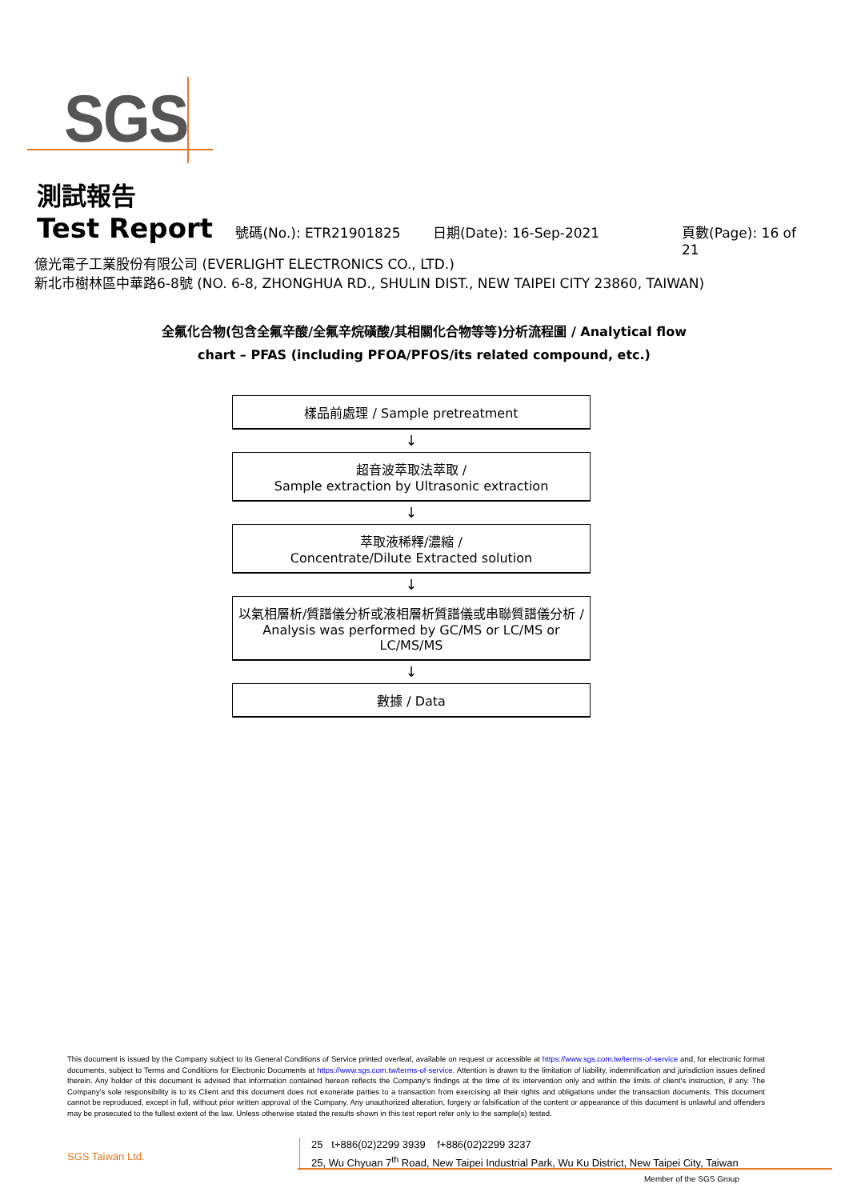SGS
測試報告
Test Report
號碼(No.): ETR21901825 日期(Date): 16-Sep-2021 頁數(Page): 16 of 21
億光電子工業股份有限公司 (EVERLIGHT ELECTRONICS CO., LTD.)
新北市樹林區中華路6-8號 (NO. 6-8, ZHONGHUA RD., SHULIN DIST., NEW TAIPEI CITY 23860, TAIWAN)
全氟化合物(包含全氟辛酸/全氟辛烷磺酸/其相關化合物等等)分析流程圖 / Analytical flow chart – PFAS (including PFOA/PFOS/its related compound, etc.)
樣品前處理 / Sample pretreatment
↓
超音波萃取法萃取 /
Sample extraction by Ultrasonic extraction
↓
萃取液稀釋/濃縮 /
Concentrate/Dilute Extracted solution
↓
以氣相層析/質譜儀分析或液相層析質譜儀或串聯質譜儀分析 /
Analysis was performed by GC/MS or LC/MS or LC/MS/MS
↓
數據 / Data
This document is issued by the Company subject to its General Conditions of Service printed overleaf, available on request or accessible at https://www.sgs.com.tw/terms-of-service and, for electronic format documents, subject to Terms and Conditions for Electronic Documents at https://www.sgs.com.tw/terms-of-service. Attention is drawn to the limitation of liability, indemnification and jurisdiction issues defined therein. Any holder of this document is advised that information contained hereon reflects the Company's findings at the time of its intervention only and within the limits of client's instruction, if any. The Company's sole responsibility is to its Client and this document does not exonerate parties to a transaction from exercising all their rights and obligations under the transaction documents. This document cannot be reproduced, except in full, without prior written approval of the Company. Any unauthorized alteration, forgery or falsification of the content or appearance of this document is unlawful and offenders may be prosecuted to the fullest extent of the law. Unless otherwise stated the results shown in this test report refer only to the sample(s) tested.
SGS Taiwan Ltd.
25 t+886(02)2299 3939 f+886(02)2299 3237
25, Wu Chyuan 7<sup>th</sup> Road, New Taipei Industrial Park, Wu Ku District, New Taipei City, Taiwan
Member of the SGS Group